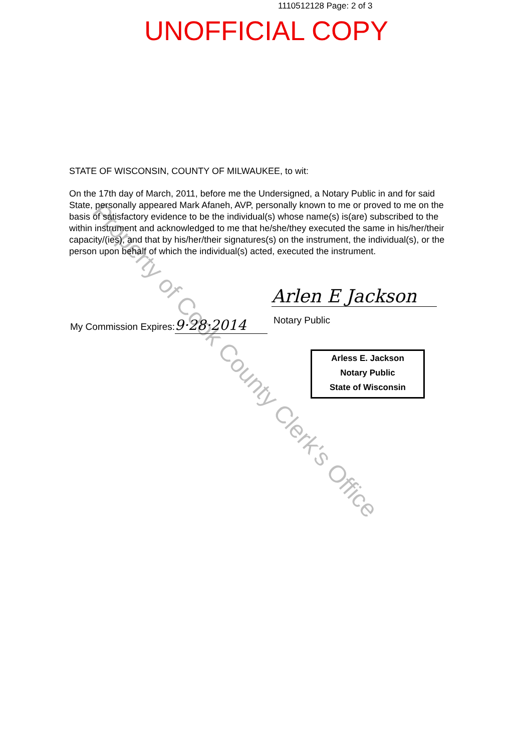1110512128 Page: 2 of 3
UNOFFICIAL COPY
STATE OF WISCONSIN, COUNTY OF MILWAUKEE, to wit:
On the 17th day of March, 2011, before me the Undersigned, a Notary Public in and for said State, personally appeared Mark Afaneh, AVP, personally known to me or proved to me on the basis of satisfactory evidence to be the individual(s) whose name(s) is(are) subscribed to the within instrument and acknowledged to me that he/she/they executed the same in his/her/their capacity/(ies), and that by his/her/their signatures(s) on the instrument, the individual(s), or the person upon behalf of which the individual(s) acted, executed the instrument.
Arlen E Jackson
My Commission Expires: 9·28·2014
Notary Public
Arless E. Jackson
Notary Public
State of Wisconsin
Property of Cook County Clerk's Office